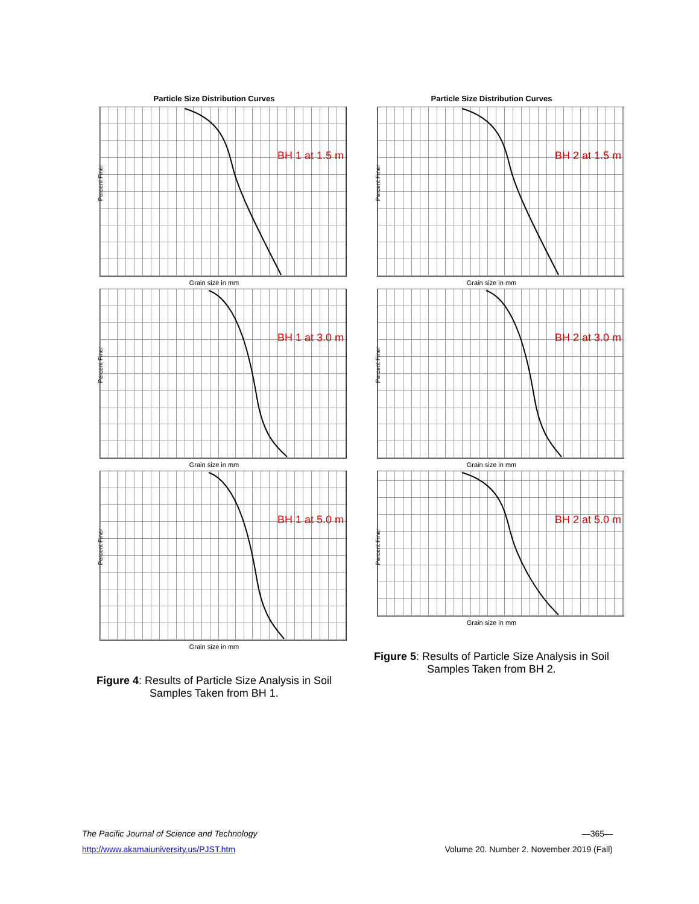Particle Size Distribution Curves
Percent Finer
BH 1 at 1.5 m
Grain size in mm
Percent Finer
BH 1 at 3.0 m
Grain size in mm
Percent Finer
BH 1 at 5.0 m
Grain size in mm
Figure 4: Results of Particle Size Analysis in Soil Samples Taken from BH 1.
Particle Size Distribution Curves
Percent Finer
BH 2 at 1.5 m
Grain size in mm
Percent Finer
BH 2 at 3.0 m
Grain size in mm
Percent Finer
BH 2 at 5.0 m
Grain size in mm
Figure 5: Results of Particle Size Analysis in Soil Samples Taken from BH 2.
The Pacific Journal of Science and Technology —365—
http://www.akamaiuniversity.us/PJST.htm Volume 20. Number 2. November 2019 (Fall)